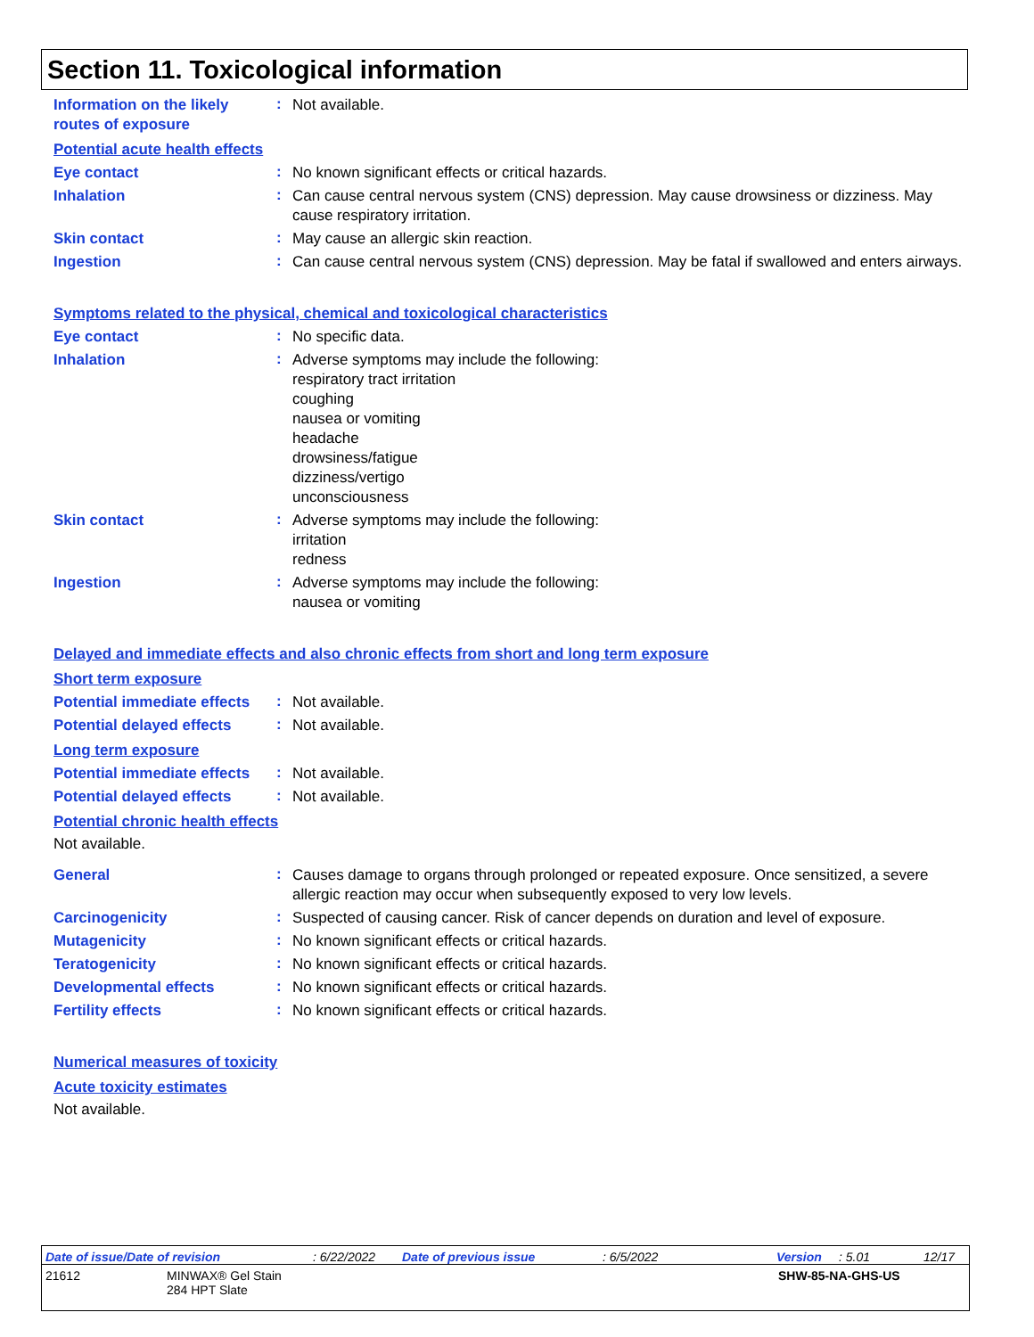Section 11. Toxicological information
Information on the likely routes of exposure
:
Not available.
Potential acute health effects
Eye contact
:
No known significant effects or critical hazards.
Inhalation
:
Can cause central nervous system (CNS) depression. May cause drowsiness or dizziness. May cause respiratory irritation.
Skin contact
:
May cause an allergic skin reaction.
Ingestion
:
Can cause central nervous system (CNS) depression. May be fatal if swallowed and enters airways.
Symptoms related to the physical, chemical and toxicological characteristics
Eye contact
:
No specific data.
Inhalation
:
Adverse symptoms may include the following:
respiratory tract irritation
coughing
nausea or vomiting
headache
drowsiness/fatigue
dizziness/vertigo
unconsciousness
Skin contact
:
Adverse symptoms may include the following:
irritation
redness
Ingestion
:
Adverse symptoms may include the following:
nausea or vomiting
Delayed and immediate effects and also chronic effects from short and long term exposure
Short term exposure
Potential immediate effects
:
Not available.
Potential delayed effects
:
Not available.
Long term exposure
Potential immediate effects
:
Not available.
Potential delayed effects
:
Not available.
Potential chronic health effects
Not available.
General
:
Causes damage to organs through prolonged or repeated exposure. Once sensitized, a severe allergic reaction may occur when subsequently exposed to very low levels.
Carcinogenicity
:
Suspected of causing cancer. Risk of cancer depends on duration and level of exposure.
Mutagenicity
:
No known significant effects or critical hazards.
Teratogenicity
:
No known significant effects or critical hazards.
Developmental effects
:
No known significant effects or critical hazards.
Fertility effects
:
No known significant effects or critical hazards.
Numerical measures of toxicity
Acute toxicity estimates
Not available.
Date of issue/Date of revision: 6/22/2022 Date of previous issue: 6/5/2022 Version: 5.01 12/17
21612 MINWAX® Gel Stain
284 HPT Slate SHW-85-NA-GHS-US